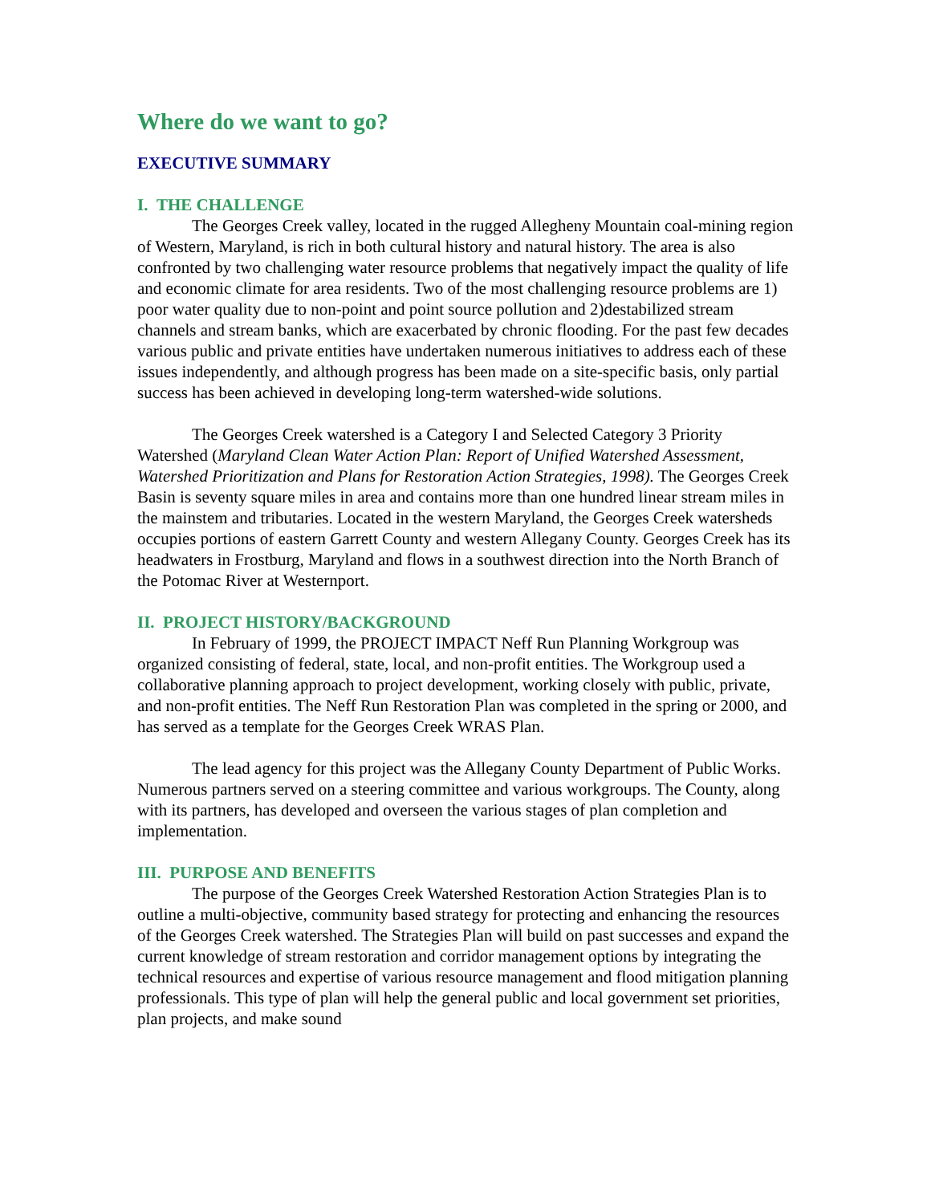Where do we want to go?
EXECUTIVE SUMMARY
I. THE CHALLENGE
The Georges Creek valley, located in the rugged Allegheny Mountain coal-mining region of Western, Maryland, is rich in both cultural history and natural history. The area is also confronted by two challenging water resource problems that negatively impact the quality of life and economic climate for area residents. Two of the most challenging resource problems are 1) poor water quality due to non-point and point source pollution and 2)destabilized stream channels and stream banks, which are exacerbated by chronic flooding. For the past few decades various public and private entities have undertaken numerous initiatives to address each of these issues independently, and although progress has been made on a site-specific basis, only partial success has been achieved in developing long-term watershed-wide solutions.
The Georges Creek watershed is a Category I and Selected Category 3 Priority Watershed (Maryland Clean Water Action Plan: Report of Unified Watershed Assessment, Watershed Prioritization and Plans for Restoration Action Strategies, 1998). The Georges Creek Basin is seventy square miles in area and contains more than one hundred linear stream miles in the mainstem and tributaries. Located in the western Maryland, the Georges Creek watersheds occupies portions of eastern Garrett County and western Allegany County. Georges Creek has its headwaters in Frostburg, Maryland and flows in a southwest direction into the North Branch of the Potomac River at Westernport.
II. PROJECT HISTORY/BACKGROUND
In February of 1999, the PROJECT IMPACT Neff Run Planning Workgroup was organized consisting of federal, state, local, and non-profit entities. The Workgroup used a collaborative planning approach to project development, working closely with public, private, and non-profit entities. The Neff Run Restoration Plan was completed in the spring or 2000, and has served as a template for the Georges Creek WRAS Plan.
The lead agency for this project was the Allegany County Department of Public Works. Numerous partners served on a steering committee and various workgroups. The County, along with its partners, has developed and overseen the various stages of plan completion and implementation.
III. PURPOSE AND BENEFITS
The purpose of the Georges Creek Watershed Restoration Action Strategies Plan is to outline a multi-objective, community based strategy for protecting and enhancing the resources of the Georges Creek watershed. The Strategies Plan will build on past successes and expand the current knowledge of stream restoration and corridor management options by integrating the technical resources and expertise of various resource management and flood mitigation planning professionals. This type of plan will help the general public and local government set priorities, plan projects, and make sound